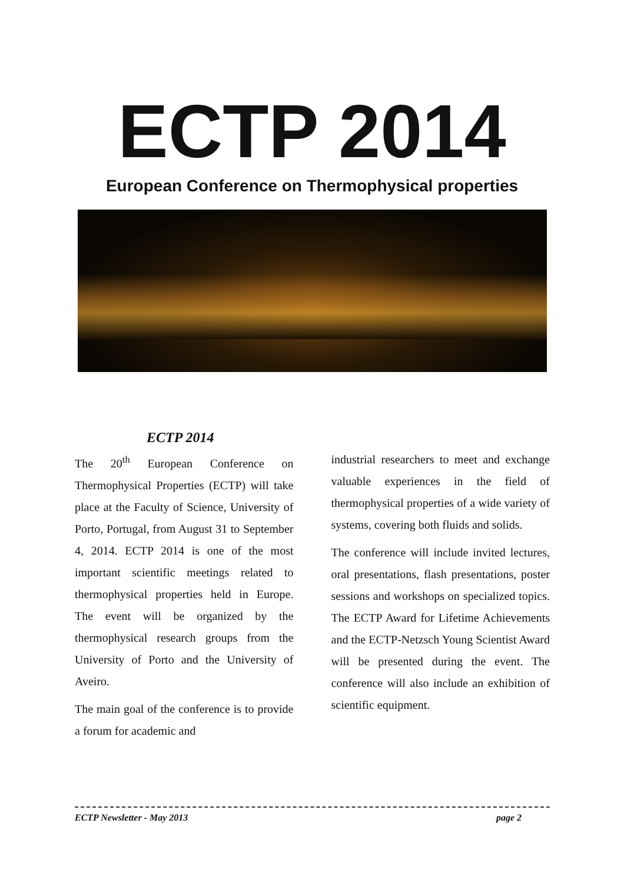ECTP 2014
European Conference on Thermophysical properties
ECTP 2014
The 20<sup>th</sup> European Conference on Thermophysical Properties (ECTP) will take place at the Faculty of Science, University of Porto, Portugal, from August 31 to September 4, 2014. ECTP 2014 is one of the most important scientific meetings related to thermophysical properties held in Europe. The event will be organized by the thermophysical research groups from the University of Porto and the University of Aveiro.
The main goal of the conference is to provide a forum for academic and
industrial researchers to meet and exchange valuable experiences in the field of thermophysical properties of a wide variety of systems, covering both fluids and solids.
The conference will include invited lectures, oral presentations, flash presentations, poster sessions and workshops on specialized topics. The ECTP Award for Lifetime Achievements and the ECTP-Netzsch Young Scientist Award will be presented during the event. The conference will also include an exhibition of scientific equipment.
ECTP Newsletter - May 2013 page 2